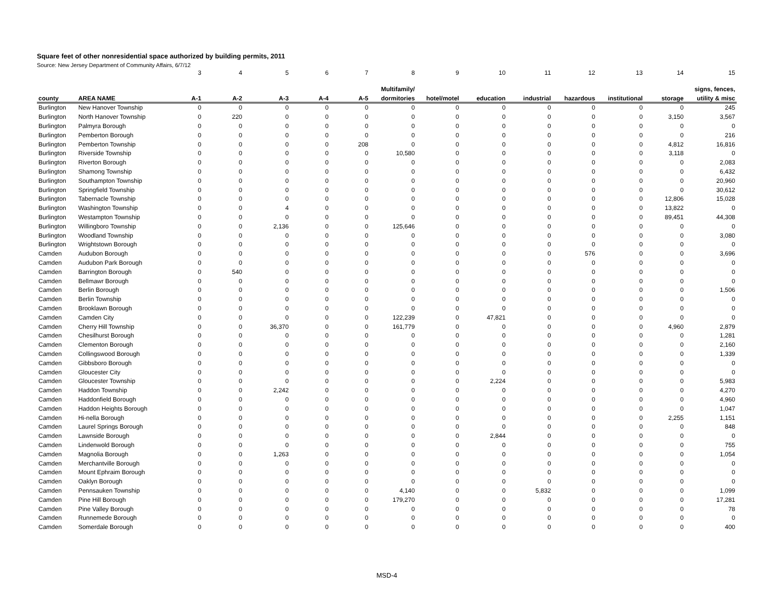Square feet of other nonresidential space authorized by building permits, 2011
Source: New Jersey Department of Community Affairs, 6/7/12
| | | 3 | 4 | 5 | 6 | 7 | 8 | 9 | 10 | 11 | 12 | 13 | 14 | 15 |
| | | | | | | | Multifamily/ | | | | | | | signs, fences, |
| county | AREA NAME | A-1 | A-2 | A-3 | A-4 | A-5 | dormitories | hotel/motel | education | industrial | hazardous | institutional | storage | utility & misc |
| Burlington | New Hanover Township | 0 | 0 | 0 | 0 | 0 | 0 | 0 | 0 | 0 | 0 | 0 | 0 | 245 |
| Burlington | North Hanover Township | 0 | 220 | 0 | 0 | 0 | 0 | 0 | 0 | 0 | 0 | 0 | 3,150 | 3,567 |
| Burlington | Palmyra Borough | 0 | 0 | 0 | 0 | 0 | 0 | 0 | 0 | 0 | 0 | 0 | 0 | 0 |
| Burlington | Pemberton Borough | 0 | 0 | 0 | 0 | 0 | 0 | 0 | 0 | 0 | 0 | 0 | 0 | 216 |
| Burlington | Pemberton Township | 0 | 0 | 0 | 0 | 208 | 0 | 0 | 0 | 0 | 0 | 0 | 4,812 | 16,816 |
| Burlington | Riverside Township | 0 | 0 | 0 | 0 | 0 | 10,580 | 0 | 0 | 0 | 0 | 0 | 3,118 | 0 |
| Burlington | Riverton Borough | 0 | 0 | 0 | 0 | 0 | 0 | 0 | 0 | 0 | 0 | 0 | 0 | 2,083 |
| Burlington | Shamong Township | 0 | 0 | 0 | 0 | 0 | 0 | 0 | 0 | 0 | 0 | 0 | 0 | 6,432 |
| Burlington | Southampton Township | 0 | 0 | 0 | 0 | 0 | 0 | 0 | 0 | 0 | 0 | 0 | 0 | 20,960 |
| Burlington | Springfield Township | 0 | 0 | 0 | 0 | 0 | 0 | 0 | 0 | 0 | 0 | 0 | 0 | 30,612 |
| Burlington | Tabernacle Township | 0 | 0 | 0 | 0 | 0 | 0 | 0 | 0 | 0 | 0 | 0 | 12,806 | 15,028 |
| Burlington | Washington Township | 0 | 0 | 4 | 0 | 0 | 0 | 0 | 0 | 0 | 0 | 0 | 13,822 | 0 |
| Burlington | Westampton Township | 0 | 0 | 0 | 0 | 0 | 0 | 0 | 0 | 0 | 0 | 0 | 89,451 | 44,308 |
| Burlington | Willingboro Township | 0 | 0 | 2,136 | 0 | 0 | 125,646 | 0 | 0 | 0 | 0 | 0 | 0 | 0 |
| Burlington | Woodland Township | 0 | 0 | 0 | 0 | 0 | 0 | 0 | 0 | 0 | 0 | 0 | 0 | 3,080 |
| Burlington | Wrightstown Borough | 0 | 0 | 0 | 0 | 0 | 0 | 0 | 0 | 0 | 0 | 0 | 0 | 0 |
| Camden | Audubon Borough | 0 | 0 | 0 | 0 | 0 | 0 | 0 | 0 | 0 | 576 | 0 | 0 | 3,696 |
| Camden | Audubon Park Borough | 0 | 0 | 0 | 0 | 0 | 0 | 0 | 0 | 0 | 0 | 0 | 0 | 0 |
| Camden | Barrington Borough | 0 | 540 | 0 | 0 | 0 | 0 | 0 | 0 | 0 | 0 | 0 | 0 | 0 |
| Camden | Bellmawr Borough | 0 | 0 | 0 | 0 | 0 | 0 | 0 | 0 | 0 | 0 | 0 | 0 | 0 |
| Camden | Berlin Borough | 0 | 0 | 0 | 0 | 0 | 0 | 0 | 0 | 0 | 0 | 0 | 0 | 1,506 |
| Camden | Berlin Township | 0 | 0 | 0 | 0 | 0 | 0 | 0 | 0 | 0 | 0 | 0 | 0 | 0 |
| Camden | Brooklawn Borough | 0 | 0 | 0 | 0 | 0 | 0 | 0 | 0 | 0 | 0 | 0 | 0 | 0 |
| Camden | Camden City | 0 | 0 | 0 | 0 | 0 | 122,239 | 0 | 47,821 | 0 | 0 | 0 | 0 | 0 |
| Camden | Cherry Hill Township | 0 | 0 | 36,370 | 0 | 0 | 161,779 | 0 | 0 | 0 | 0 | 0 | 4,960 | 2,879 |
| Camden | Chesilhurst Borough | 0 | 0 | 0 | 0 | 0 | 0 | 0 | 0 | 0 | 0 | 0 | 0 | 1,281 |
| Camden | Clementon Borough | 0 | 0 | 0 | 0 | 0 | 0 | 0 | 0 | 0 | 0 | 0 | 0 | 2,160 |
| Camden | Collingswood Borough | 0 | 0 | 0 | 0 | 0 | 0 | 0 | 0 | 0 | 0 | 0 | 0 | 1,339 |
| Camden | Gibbsboro Borough | 0 | 0 | 0 | 0 | 0 | 0 | 0 | 0 | 0 | 0 | 0 | 0 | 0 |
| Camden | Gloucester City | 0 | 0 | 0 | 0 | 0 | 0 | 0 | 0 | 0 | 0 | 0 | 0 | 0 |
| Camden | Gloucester Township | 0 | 0 | 0 | 0 | 0 | 0 | 0 | 2,224 | 0 | 0 | 0 | 0 | 5,983 |
| Camden | Haddon Township | 0 | 0 | 2,242 | 0 | 0 | 0 | 0 | 0 | 0 | 0 | 0 | 0 | 4,270 |
| Camden | Haddonfield Borough | 0 | 0 | 0 | 0 | 0 | 0 | 0 | 0 | 0 | 0 | 0 | 0 | 4,960 |
| Camden | Haddon Heights Borough | 0 | 0 | 0 | 0 | 0 | 0 | 0 | 0 | 0 | 0 | 0 | 0 | 1,047 |
| Camden | Hi-nella Borough | 0 | 0 | 0 | 0 | 0 | 0 | 0 | 0 | 0 | 0 | 0 | 2,255 | 1,151 |
| Camden | Laurel Springs Borough | 0 | 0 | 0 | 0 | 0 | 0 | 0 | 0 | 0 | 0 | 0 | 0 | 848 |
| Camden | Lawnside Borough | 0 | 0 | 0 | 0 | 0 | 0 | 0 | 2,844 | 0 | 0 | 0 | 0 | 0 |
| Camden | Lindenwold Borough | 0 | 0 | 0 | 0 | 0 | 0 | 0 | 0 | 0 | 0 | 0 | 0 | 755 |
| Camden | Magnolia Borough | 0 | 0 | 1,263 | 0 | 0 | 0 | 0 | 0 | 0 | 0 | 0 | 0 | 1,054 |
| Camden | Merchantville Borough | 0 | 0 | 0 | 0 | 0 | 0 | 0 | 0 | 0 | 0 | 0 | 0 | 0 |
| Camden | Mount Ephraim Borough | 0 | 0 | 0 | 0 | 0 | 0 | 0 | 0 | 0 | 0 | 0 | 0 | 0 |
| Camden | Oaklyn Borough | 0 | 0 | 0 | 0 | 0 | 0 | 0 | 0 | 0 | 0 | 0 | 0 | 0 |
| Camden | Pennsauken Township | 0 | 0 | 0 | 0 | 0 | 4,140 | 0 | 0 | 5,832 | 0 | 0 | 0 | 1,099 |
| Camden | Pine Hill Borough | 0 | 0 | 0 | 0 | 0 | 179,270 | 0 | 0 | 0 | 0 | 0 | 0 | 17,281 |
| Camden | Pine Valley Borough | 0 | 0 | 0 | 0 | 0 | 0 | 0 | 0 | 0 | 0 | 0 | 0 | 78 |
| Camden | Runnemede Borough | 0 | 0 | 0 | 0 | 0 | 0 | 0 | 0 | 0 | 0 | 0 | 0 | 0 |
| Camden | Somerdale Borough | 0 | 0 | 0 | 0 | 0 | 0 | 0 | 0 | 0 | 0 | 0 | 0 | 400 |
MSD-4